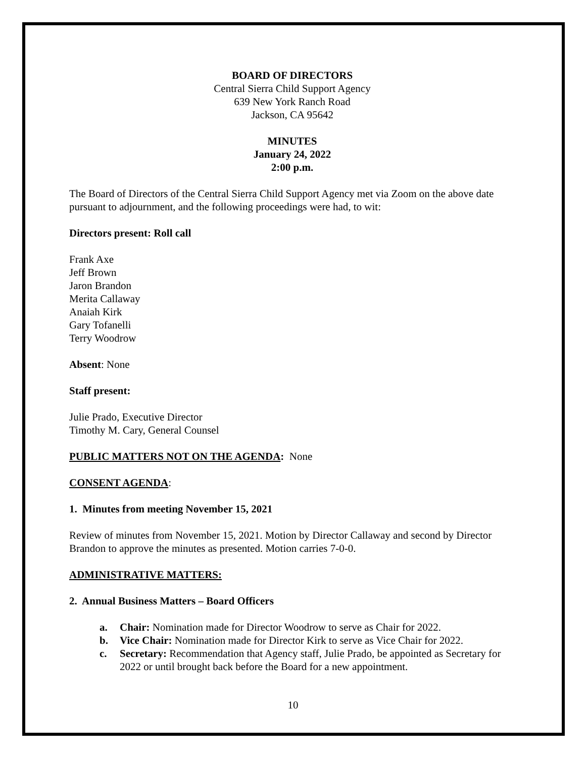BOARD OF DIRECTORS
Central Sierra Child Support Agency
639 New York Ranch Road
Jackson, CA 95642
MINUTES
January 24, 2022
2:00 p.m.
The Board of Directors of the Central Sierra Child Support Agency met via Zoom on the above date pursuant to adjournment, and the following proceedings were had, to wit:
Directors present: Roll call
Frank Axe
Jeff Brown
Jaron Brandon
Merita Callaway
Anaiah Kirk
Gary Tofanelli
Terry Woodrow
Absent: None
Staff present:
Julie Prado, Executive Director
Timothy M. Cary, General Counsel
PUBLIC MATTERS NOT ON THE AGENDA: None
CONSENT AGENDA:
1. Minutes from meeting November 15, 2021
Review of minutes from November 15, 2021. Motion by Director Callaway and second by Director Brandon to approve the minutes as presented. Motion carries 7-0-0.
ADMINISTRATIVE MATTERS:
2. Annual Business Matters – Board Officers
a. Chair: Nomination made for Director Woodrow to serve as Chair for 2022.
b. Vice Chair: Nomination made for Director Kirk to serve as Vice Chair for 2022.
c. Secretary: Recommendation that Agency staff, Julie Prado, be appointed as Secretary for 2022 or until brought back before the Board for a new appointment.
10